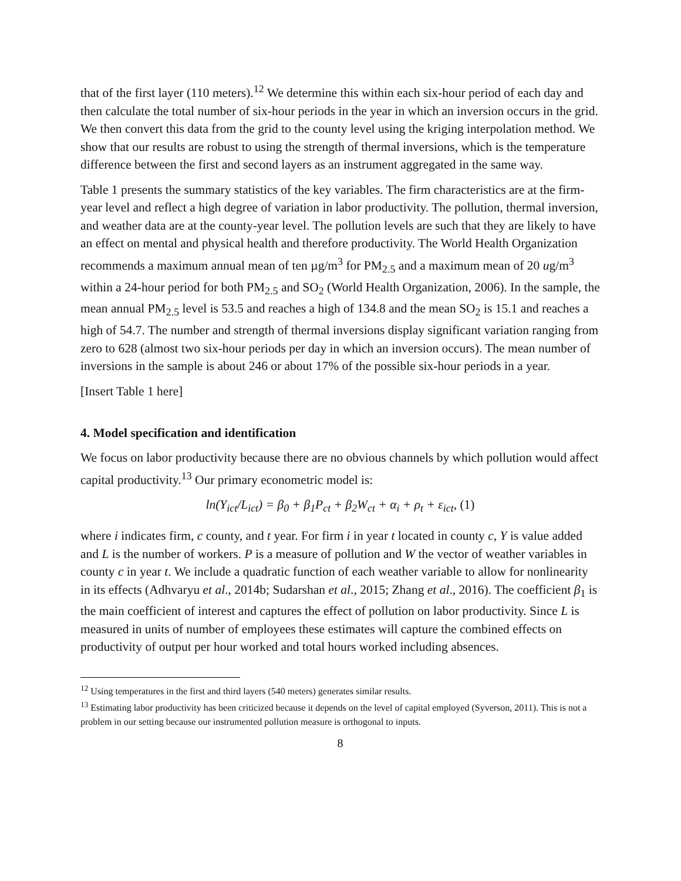that of the first layer (110 meters).<sup>12</sup> We determine this within each six-hour period of each day and then calculate the total number of six-hour periods in the year in which an inversion occurs in the grid. We then convert this data from the grid to the county level using the kriging interpolation method. We show that our results are robust to using the strength of thermal inversions, which is the temperature difference between the first and second layers as an instrument aggregated in the same way.
Table 1 presents the summary statistics of the key variables. The firm characteristics are at the firm-year level and reflect a high degree of variation in labor productivity. The pollution, thermal inversion, and weather data are at the county-year level. The pollution levels are such that they are likely to have an effect on mental and physical health and therefore productivity. The World Health Organization recommends a maximum annual mean of ten µg/m<sup>3</sup> for PM<sub>2.5</sub> and a maximum mean of 20 ug/m<sup>3</sup> within a 24-hour period for both PM<sub>2.5</sub> and SO<sub>2</sub> (World Health Organization, 2006). In the sample, the mean annual PM<sub>2.5</sub> level is 53.5 and reaches a high of 134.8 and the mean SO<sub>2</sub> is 15.1 and reaches a high of 54.7. The number and strength of thermal inversions display significant variation ranging from zero to 628 (almost two six-hour periods per day in which an inversion occurs). The mean number of inversions in the sample is about 246 or about 17% of the possible six-hour periods in a year.
[Insert Table 1 here]
4. Model specification and identification
We focus on labor productivity because there are no obvious channels by which pollution would affect capital productivity.<sup>13</sup> Our primary econometric model is:
ln(Y<sub>ict</sub>/L<sub>ict</sub>) = β<sub>0</sub> + β<sub>1</sub>P<sub>ct</sub> + β<sub>2</sub>W<sub>ct</sub> + α<sub>i</sub> + ρ<sub>t</sub> + ε<sub>ict</sub>, (1)
where i indicates firm, c county, and t year. For firm i in year t located in county c, Y is value added and L is the number of workers. P is a measure of pollution and W the vector of weather variables in county c in year t. We include a quadratic function of each weather variable to allow for nonlinearity in its effects (Adhvaryu et al., 2014b; Sudarshan et al., 2015; Zhang et al., 2016). The coefficient β<sub>1</sub> is the main coefficient of interest and captures the effect of pollution on labor productivity. Since L is measured in units of number of employees these estimates will capture the combined effects on productivity of output per hour worked and total hours worked including absences.
<sup>12</sup> Using temperatures in the first and third layers (540 meters) generates similar results.
<sup>13</sup> Estimating labor productivity has been criticized because it depends on the level of capital employed (Syverson, 2011). This is not a problem in our setting because our instrumented pollution measure is orthogonal to inputs.
8